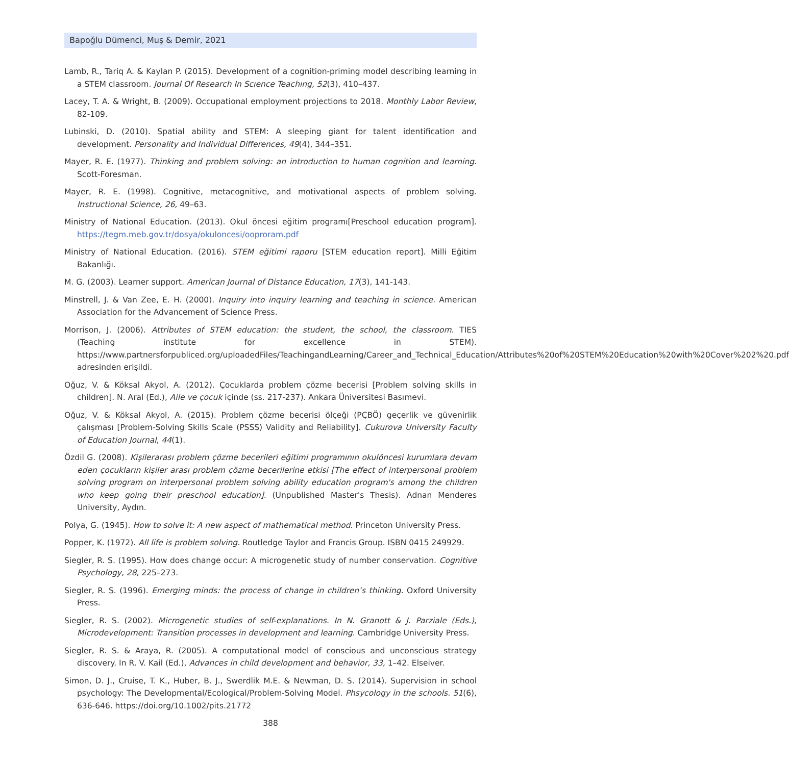Bapoğlu Dümenci, Muş & Demir, 2021
Lamb, R., Tariq A. & Kaylan P. (2015). Development of a cognition-priming model describing learning in a STEM classroom. Journal Of Research In Scıence Teachıng, 52(3), 410–437.
Lacey, T. A. & Wright, B. (2009). Occupational employment projections to 2018. Monthly Labor Review, 82-109.
Lubinski, D. (2010). Spatial ability and STEM: A sleeping giant for talent identification and development. Personality and Individual Differences, 49(4), 344–351.
Mayer, R. E. (1977). Thinking and problem solving: an introduction to human cognition and learning. Scott-Foresman.
Mayer, R. E. (1998). Cognitive, metacognitive, and motivational aspects of problem solving. Instructional Science, 26, 49–63.
Ministry of National Education. (2013). Okul öncesi eğitim programı[Preschool education program]. https://tegm.meb.gov.tr/dosya/okuloncesi/ooproram.pdf
Ministry of National Education. (2016). STEM eğitimi raporu [STEM education report]. Milli Eğitim Bakanlığı.
M. G. (2003). Learner support. American Journal of Distance Education, 17(3), 141-143.
Minstrell, J. & Van Zee, E. H. (2000). Inquiry into inquiry learning and teaching in science. American Association for the Advancement of Science Press.
Morrison, J. (2006). Attributes of STEM education: the student, the school, the classroom. TIES (Teaching institute for excellence in STEM). https://www.partnersforpubliced.org/uploadedFiles/TeachingandLearning/Career_and_Technical_Education/Attributes%20of%20STEM%20Education%20with%20Cover%202%20.pdf adresinden erişildi.
Oğuz, V. & Köksal Akyol, A. (2012). Çocuklarda problem çözme becerisi [Problem solving skills in children]. N. Aral (Ed.), Aile ve çocuk içinde (ss. 217-237). Ankara Üniversitesi Basımevi.
Oğuz, V. & Köksal Akyol, A. (2015). Problem çözme becerisi ölçeği (PÇBÖ) geçerlik ve güvenirlik çalışması [Problem-Solving Skills Scale (PSSS) Validity and Reliability]. Cukurova University Faculty of Education Journal, 44(1).
Özdil G. (2008). Kişilerarası problem çözme becerileri eğitimi programının okulöncesi kurumlara devam eden çocukların kişiler arası problem çözme becerilerine etkisi [The effect of interpersonal problem solving program on interpersonal problem solving ability education program's among the children who keep going their preschool education]. (Unpublished Master's Thesis). Adnan Menderes University, Aydın.
Polya, G. (1945). How to solve it: A new aspect of mathematical method. Princeton University Press.
Popper, K. (1972). All life is problem solving. Routledge Taylor and Francis Group. ISBN 0415 249929.
Siegler, R. S. (1995). How does change occur: A microgenetic study of number conservation. Cognitive Psychology, 28, 225–273.
Siegler, R. S. (1996). Emerging minds: the process of change in children’s thinking. Oxford University Press.
Siegler, R. S. (2002). Microgenetic studies of self-explanations. In N. Granott & J. Parziale (Eds.), Microdevelopment: Transition processes in development and learning. Cambridge University Press.
Siegler, R. S. & Araya, R. (2005). A computational model of conscious and unconscious strategy discovery. In R. V. Kail (Ed.), Advances in child development and behavior, 33, 1–42. Elseiver.
Simon, D. J., Cruise, T. K., Huber, B. J., Swerdlik M.E. & Newman, D. S. (2014). Supervision in school psychology: The Developmental/Ecological/Problem-Solving Model. Phsycology in the schools. 51(6), 636-646. https://doi.org/10.1002/pits.21772
388